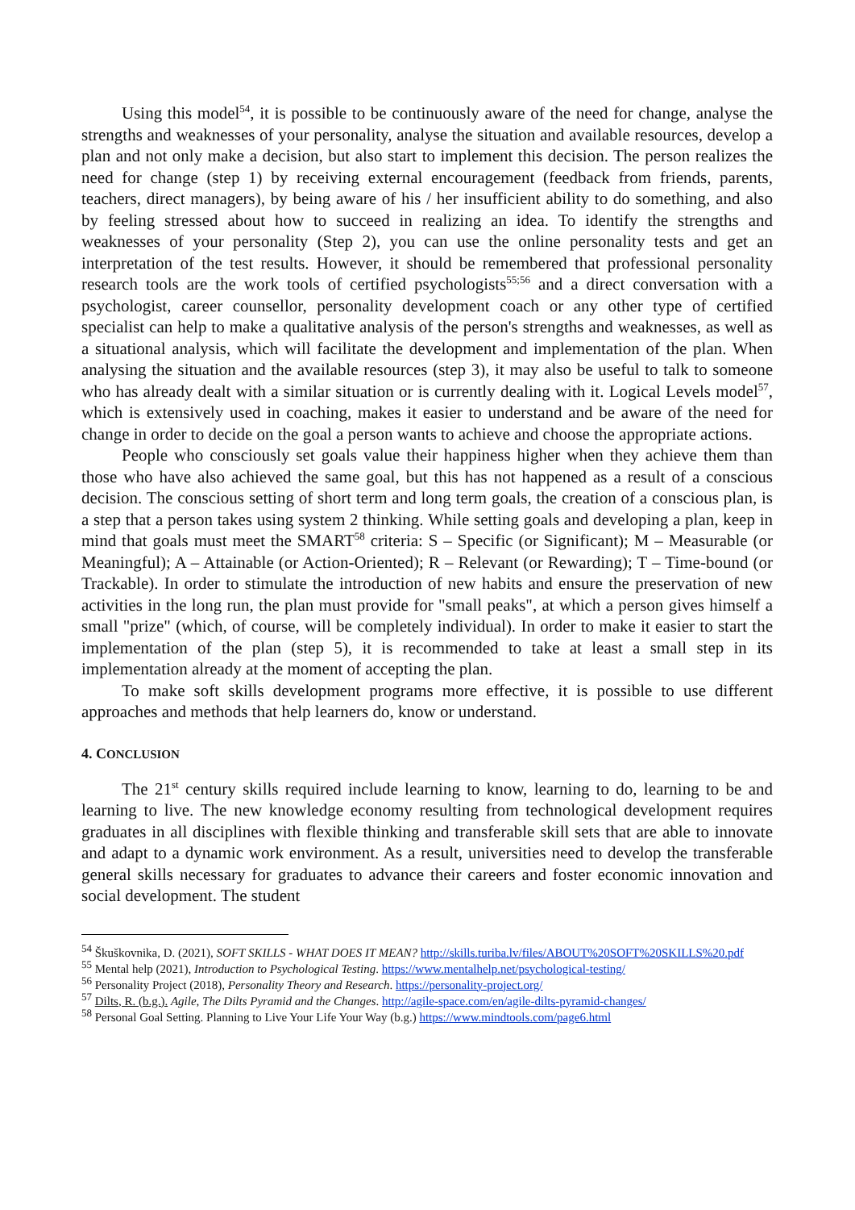Using this model<sup>54</sup>, it is possible to be continuously aware of the need for change, analyse the strengths and weaknesses of your personality, analyse the situation and available resources, develop a plan and not only make a decision, but also start to implement this decision. The person realizes the need for change (step 1) by receiving external encouragement (feedback from friends, parents, teachers, direct managers), by being aware of his / her insufficient ability to do something, and also by feeling stressed about how to succeed in realizing an idea. To identify the strengths and weaknesses of your personality (Step 2), you can use the online personality tests and get an interpretation of the test results. However, it should be remembered that professional personality research tools are the work tools of certified psychologists<sup>55;56</sup> and a direct conversation with a psychologist, career counsellor, personality development coach or any other type of certified specialist can help to make a qualitative analysis of the person's strengths and weaknesses, as well as a situational analysis, which will facilitate the development and implementation of the plan. When analysing the situation and the available resources (step 3), it may also be useful to talk to someone who has already dealt with a similar situation or is currently dealing with it. Logical Levels model<sup>57</sup>, which is extensively used in coaching, makes it easier to understand and be aware of the need for change in order to decide on the goal a person wants to achieve and choose the appropriate actions.
People who consciously set goals value their happiness higher when they achieve them than those who have also achieved the same goal, but this has not happened as a result of a conscious decision. The conscious setting of short term and long term goals, the creation of a conscious plan, is a step that a person takes using system 2 thinking. While setting goals and developing a plan, keep in mind that goals must meet the SMART<sup>58</sup> criteria: S – Specific (or Significant); M – Measurable (or Meaningful); A – Attainable (or Action-Oriented); R – Relevant (or Rewarding); T – Time-bound (or Trackable). In order to stimulate the introduction of new habits and ensure the preservation of new activities in the long run, the plan must provide for "small peaks", at which a person gives himself a small "prize" (which, of course, will be completely individual). In order to make it easier to start the implementation of the plan (step 5), it is recommended to take at least a small step in its implementation already at the moment of accepting the plan.
To make soft skills development programs more effective, it is possible to use different approaches and methods that help learners do, know or understand.
4. CONCLUSION
The 21<sup>st</sup> century skills required include learning to know, learning to do, learning to be and learning to live. The new knowledge economy resulting from technological development requires graduates in all disciplines with flexible thinking and transferable skill sets that are able to innovate and adapt to a dynamic work environment. As a result, universities need to develop the transferable general skills necessary for graduates to advance their careers and foster economic innovation and social development. The student
<sup>54</sup> Škuškovnika, D. (2021), SOFT SKILLS - WHAT DOES IT MEAN? http://skills.turiba.lv/files/ABOUT%20SOFT%20SKILLS%20.pdf
<sup>55</sup> Mental help (2021), Introduction to Psychological Testing. https://www.mentalhelp.net/psychological-testing/
<sup>56</sup> Personality Project (2018), Personality Theory and Research. https://personality-project.org/
<sup>57</sup> Dilts, R. (b.g.). Agile, The Dilts Pyramid and the Changes. http://agile-space.com/en/agile-dilts-pyramid-changes/
<sup>58</sup> Personal Goal Setting. Planning to Live Your Life Your Way (b.g.) https://www.mindtools.com/page6.html